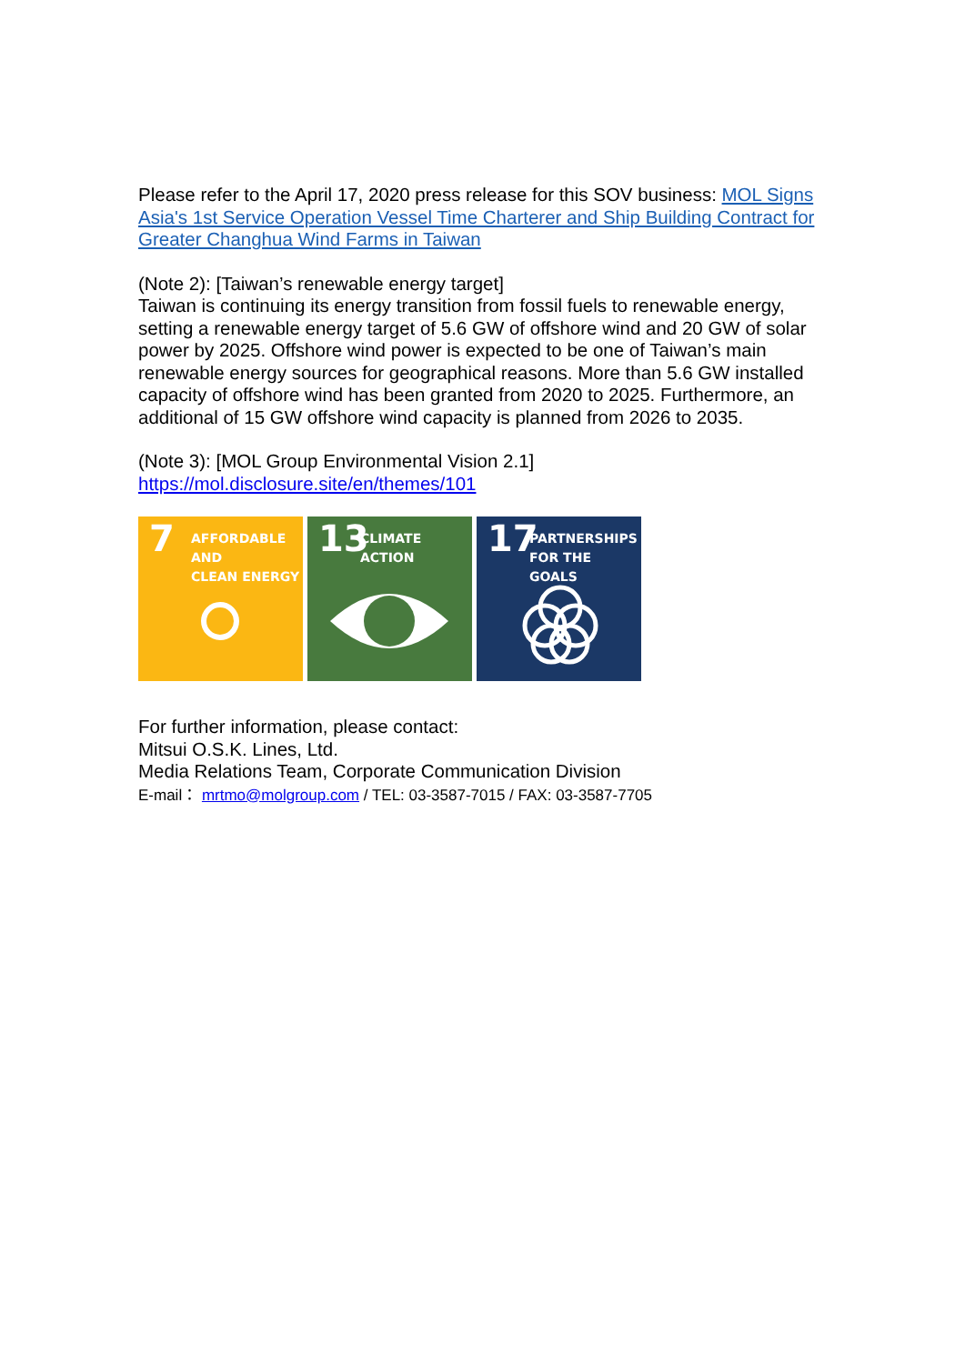Please refer to the April 17, 2020 press release for this SOV business: MOL Signs Asia's 1st Service Operation Vessel Time Charterer and Ship Building Contract for Greater Changhua Wind Farms in Taiwan
(Note 2): [Taiwan’s renewable energy target]
Taiwan is continuing its energy transition from fossil fuels to renewable energy, setting a renewable energy target of 5.6 GW of offshore wind and 20 GW of solar power by 2025. Offshore wind power is expected to be one of Taiwan’s main renewable energy sources for geographical reasons. More than 5.6 GW installed capacity of offshore wind has been granted from 2020 to 2025. Furthermore, an additional of 15 GW offshore wind capacity is planned from 2026 to 2035.
(Note 3): [MOL Group Environmental Vision 2.1]
https://mol.disclosure.site/en/themes/101
7 AFFORDABLE AND
CLEAN ENERGY
13 CLIMATE
ACTION
17 PARTNERSHIPS
FOR THE GOALS
For further information, please contact:
Mitsui O.S.K. Lines, Ltd.
Media Relations Team, Corporate Communication Division
E-mail： mrtmo@molgroup.com / TEL: 03-3587-7015 / FAX: 03-3587-7705